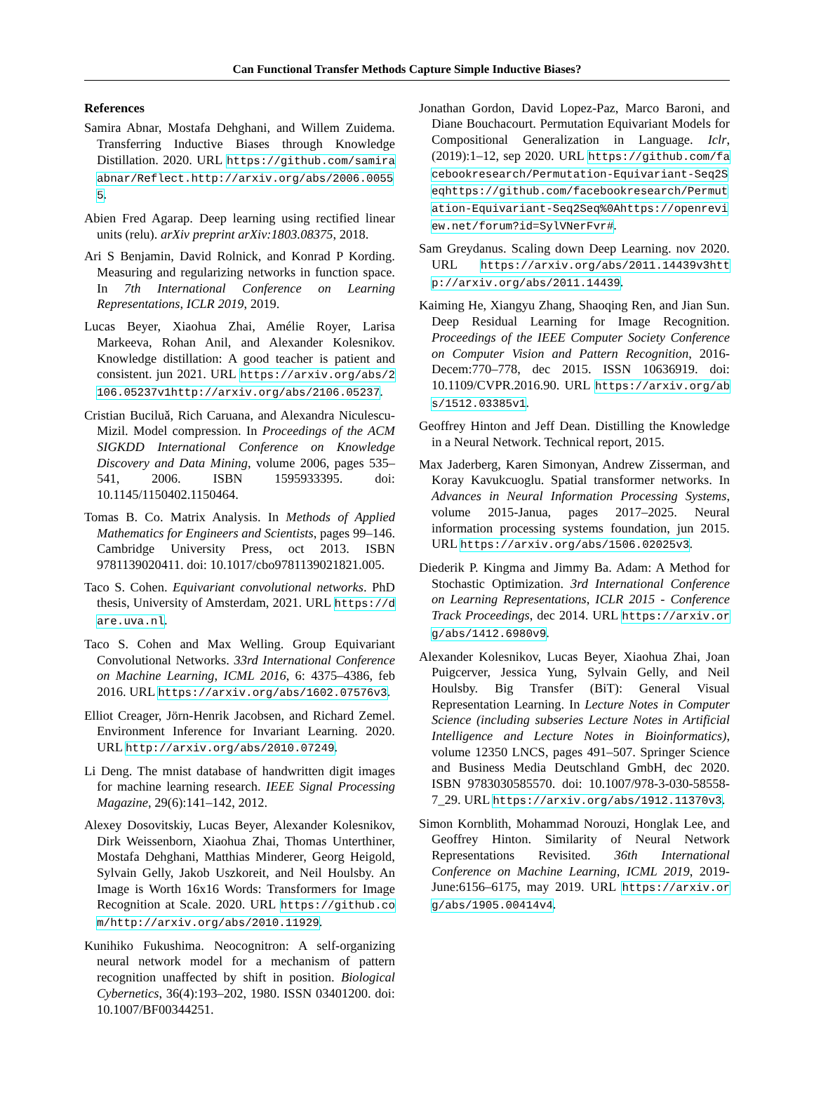Can Functional Transfer Methods Capture Simple Inductive Biases?
References
Samira Abnar, Mostafa Dehghani, and Willem Zuidema. Transferring Inductive Biases through Knowledge Distillation. 2020. URL https://github.com/samiraabnar/Reflect.http://arxiv.org/abs/2006.00555.
Abien Fred Agarap. Deep learning using rectified linear units (relu). arXiv preprint arXiv:1803.08375, 2018.
Ari S Benjamin, David Rolnick, and Konrad P Kording. Measuring and regularizing networks in function space. In 7th International Conference on Learning Representations, ICLR 2019, 2019.
Lucas Beyer, Xiaohua Zhai, Amélie Royer, Larisa Markeeva, Rohan Anil, and Alexander Kolesnikov. Knowledge distillation: A good teacher is patient and consistent. jun 2021. URL https://arxiv.org/abs/2106.05237v1http://arxiv.org/abs/2106.05237.
Cristian Buciluǎ, Rich Caruana, and Alexandra Niculescu-Mizil. Model compression. In Proceedings of the ACM SIGKDD International Conference on Knowledge Discovery and Data Mining, volume 2006, pages 535–541, 2006. ISBN 1595933395. doi: 10.1145/1150402.1150464.
Tomas B. Co. Matrix Analysis. In Methods of Applied Mathematics for Engineers and Scientists, pages 99–146. Cambridge University Press, oct 2013. ISBN 9781139020411. doi: 10.1017/cbo9781139021821.005.
Taco S. Cohen. Equivariant convolutional networks. PhD thesis, University of Amsterdam, 2021. URL https://dare.uva.nl.
Taco S. Cohen and Max Welling. Group Equivariant Convolutional Networks. 33rd International Conference on Machine Learning, ICML 2016, 6: 4375–4386, feb 2016. URL https://arxiv.org/abs/1602.07576v3.
Elliot Creager, Jörn-Henrik Jacobsen, and Richard Zemel. Environment Inference for Invariant Learning. 2020. URL http://arxiv.org/abs/2010.07249.
Li Deng. The mnist database of handwritten digit images for machine learning research. IEEE Signal Processing Magazine, 29(6):141–142, 2012.
Alexey Dosovitskiy, Lucas Beyer, Alexander Kolesnikov, Dirk Weissenborn, Xiaohua Zhai, Thomas Unterthiner, Mostafa Dehghani, Matthias Minderer, Georg Heigold, Sylvain Gelly, Jakob Uszkoreit, and Neil Houlsby. An Image is Worth 16x16 Words: Transformers for Image Recognition at Scale. 2020. URL https://github.com/http://arxiv.org/abs/2010.11929.
Kunihiko Fukushima. Neocognitron: A self-organizing neural network model for a mechanism of pattern recognition unaffected by shift in position. Biological Cybernetics, 36(4):193–202, 1980. ISSN 03401200. doi: 10.1007/BF00344251.
Jonathan Gordon, David Lopez-Paz, Marco Baroni, and Diane Bouchacourt. Permutation Equivariant Models for Compositional Generalization in Language. Iclr, (2019):1–12, sep 2020. URL https://github.com/facebookresearch/Permutation-Equivariant-Seq2Seqhttps://github.com/facebookresearch/Permutation-Equivariant-Seq2Seq%0Ahttps://openreview.net/forum?id=SylVNerFvr#.
Sam Greydanus. Scaling down Deep Learning. nov 2020. URL https://arxiv.org/abs/2011.14439v3http://arxiv.org/abs/2011.14439.
Kaiming He, Xiangyu Zhang, Shaoqing Ren, and Jian Sun. Deep Residual Learning for Image Recognition. Proceedings of the IEEE Computer Society Conference on Computer Vision and Pattern Recognition, 2016-Decem:770–778, dec 2015. ISSN 10636919. doi: 10.1109/CVPR.2016.90. URL https://arxiv.org/abs/1512.03385v1.
Geoffrey Hinton and Jeff Dean. Distilling the Knowledge in a Neural Network. Technical report, 2015.
Max Jaderberg, Karen Simonyan, Andrew Zisserman, and Koray Kavukcuoglu. Spatial transformer networks. In Advances in Neural Information Processing Systems, volume 2015-Janua, pages 2017–2025. Neural information processing systems foundation, jun 2015. URL https://arxiv.org/abs/1506.02025v3.
Diederik P. Kingma and Jimmy Ba. Adam: A Method for Stochastic Optimization. 3rd International Conference on Learning Representations, ICLR 2015 - Conference Track Proceedings, dec 2014. URL https://arxiv.org/abs/1412.6980v9.
Alexander Kolesnikov, Lucas Beyer, Xiaohua Zhai, Joan Puigcerver, Jessica Yung, Sylvain Gelly, and Neil Houlsby. Big Transfer (BiT): General Visual Representation Learning. In Lecture Notes in Computer Science (including subseries Lecture Notes in Artificial Intelligence and Lecture Notes in Bioinformatics), volume 12350 LNCS, pages 491–507. Springer Science and Business Media Deutschland GmbH, dec 2020. ISBN 9783030585570. doi: 10.1007/978-3-030-58558-7_29. URL https://arxiv.org/abs/1912.11370v3.
Simon Kornblith, Mohammad Norouzi, Honglak Lee, and Geoffrey Hinton. Similarity of Neural Network Representations Revisited. 36th International Conference on Machine Learning, ICML 2019, 2019-June:6156–6175, may 2019. URL https://arxiv.org/abs/1905.00414v4.